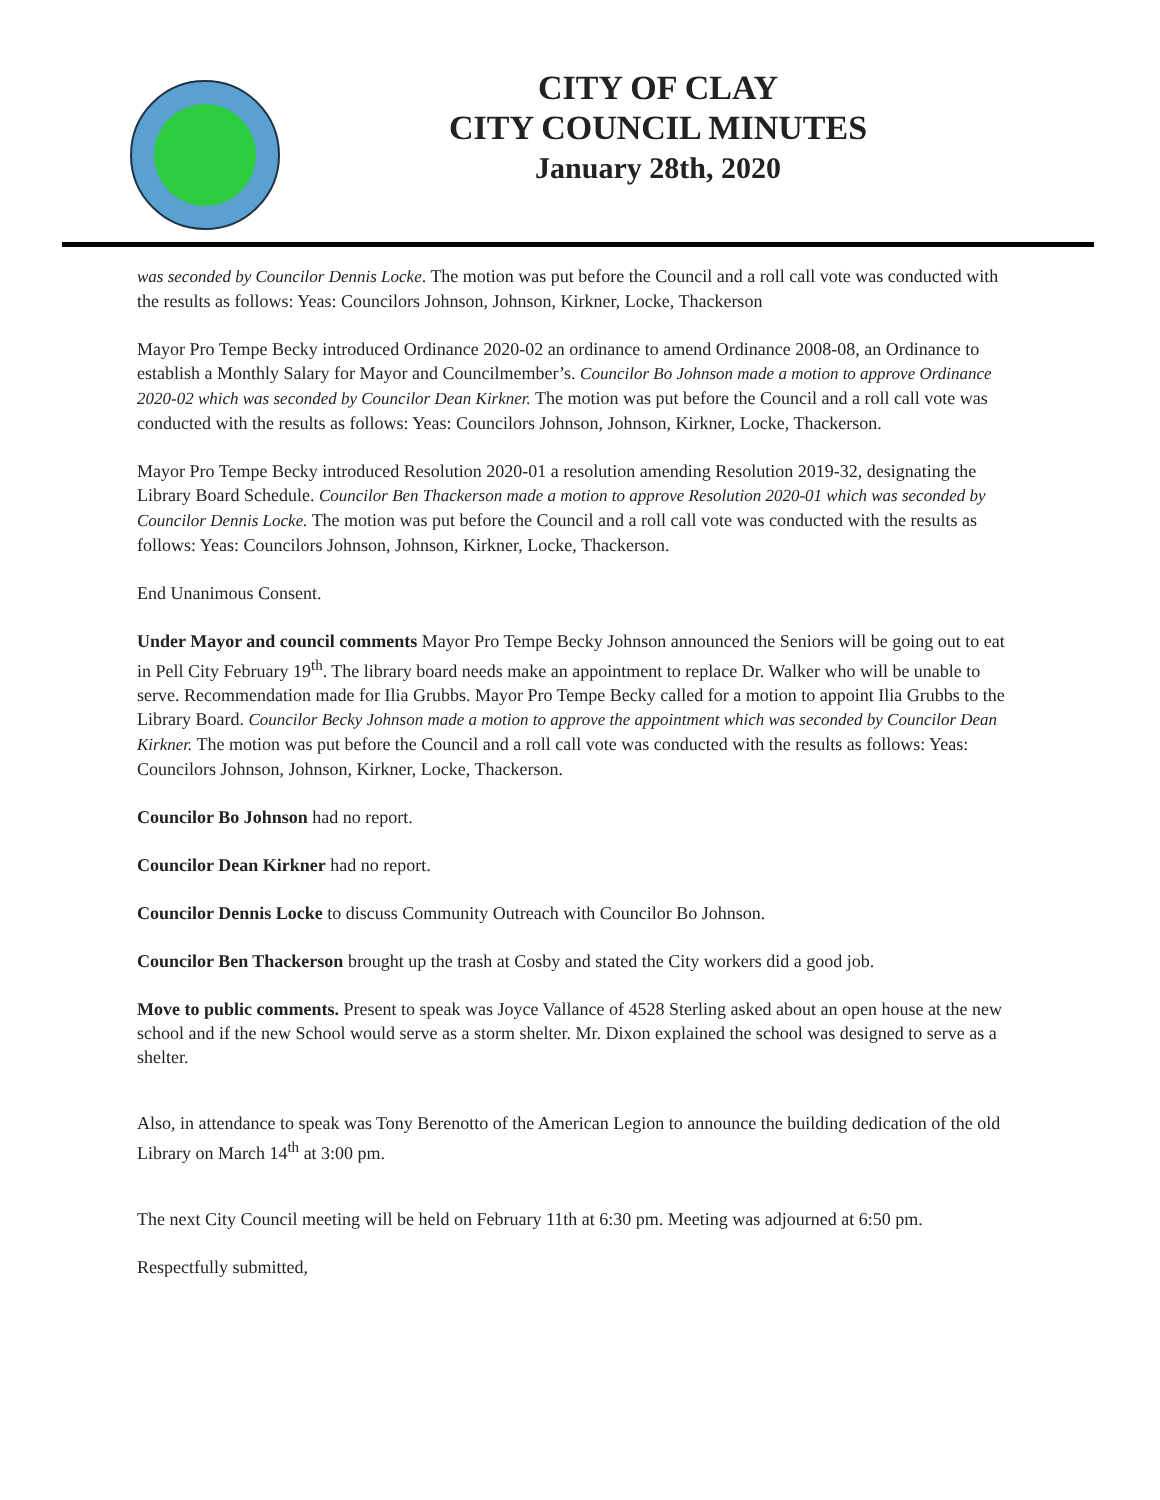CITY OF CLAY
CITY COUNCIL MINUTES
January 28th, 2020
was seconded by Councilor Dennis Locke. The motion was put before the Council and a roll call vote was conducted with the results as follows: Yeas: Councilors Johnson, Johnson, Kirkner, Locke, Thackerson
Mayor Pro Tempe Becky introduced Ordinance 2020-02 an ordinance to amend Ordinance 2008-08, an Ordinance to establish a Monthly Salary for Mayor and Councilmember’s. Councilor Bo Johnson made a motion to approve Ordinance 2020-02 which was seconded by Councilor Dean Kirkner. The motion was put before the Council and a roll call vote was conducted with the results as follows: Yeas: Councilors Johnson, Johnson, Kirkner, Locke, Thackerson.
Mayor Pro Tempe Becky introduced Resolution 2020-01 a resolution amending Resolution 2019-32, designating the Library Board Schedule. Councilor Ben Thackerson made a motion to approve Resolution 2020-01 which was seconded by Councilor Dennis Locke. The motion was put before the Council and a roll call vote was conducted with the results as follows: Yeas: Councilors Johnson, Johnson, Kirkner, Locke, Thackerson.
End Unanimous Consent.
Under Mayor and council comments Mayor Pro Tempe Becky Johnson announced the Seniors will be going out to eat in Pell City February 19<sup>th</sup>. The library board needs make an appointment to replace Dr. Walker who will be unable to serve. Recommendation made for Ilia Grubbs. Mayor Pro Tempe Becky called for a motion to appoint Ilia Grubbs to the Library Board. Councilor Becky Johnson made a motion to approve the appointment which was seconded by Councilor Dean Kirkner. The motion was put before the Council and a roll call vote was conducted with the results as follows: Yeas: Councilors Johnson, Johnson, Kirkner, Locke, Thackerson.
Councilor Bo Johnson had no report.
Councilor Dean Kirkner had no report.
Councilor Dennis Locke to discuss Community Outreach with Councilor Bo Johnson.
Councilor Ben Thackerson brought up the trash at Cosby and stated the City workers did a good job.
Move to public comments. Present to speak was Joyce Vallance of 4528 Sterling asked about an open house at the new school and if the new School would serve as a storm shelter. Mr. Dixon explained the school was designed to serve as a shelter.
Also, in attendance to speak was Tony Berenotto of the American Legion to announce the building dedication of the old Library on March 14<sup>th</sup> at 3:00 pm.
The next City Council meeting will be held on February 11th at 6:30 pm. Meeting was adjourned at 6:50 pm.
Respectfully submitted,